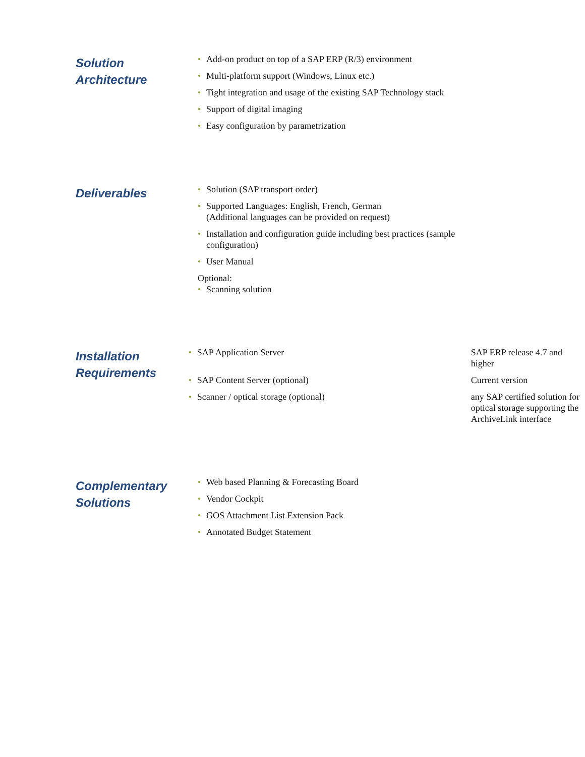Solution
Architecture
• Add-on product on top of a SAP ERP (R/3) environment
• Multi-platform support (Windows, Linux etc.)
• Tight integration and usage of the existing SAP Technology stack
• Support of digital imaging
• Easy configuration by parametrization
Deliverables
• Solution (SAP transport order)
• Supported Languages: English, French, German
(Additional languages can be provided on request)
• Installation and configuration guide including best practices (sample configuration)
• User Manual
Optional:
• Scanning solution
Installation
Requirements
| • SAP Application Server | SAP ERP release 4.7 and higher |
| • SAP Content Server (optional) | Current version |
| • Scanner / optical storage (optional) | any SAP certified solution for optical storage supporting the ArchiveLink interface |
Complementary
Solutions
• Web based Planning & Forecasting Board
• Vendor Cockpit
• GOS Attachment List Extension Pack
• Annotated Budget Statement